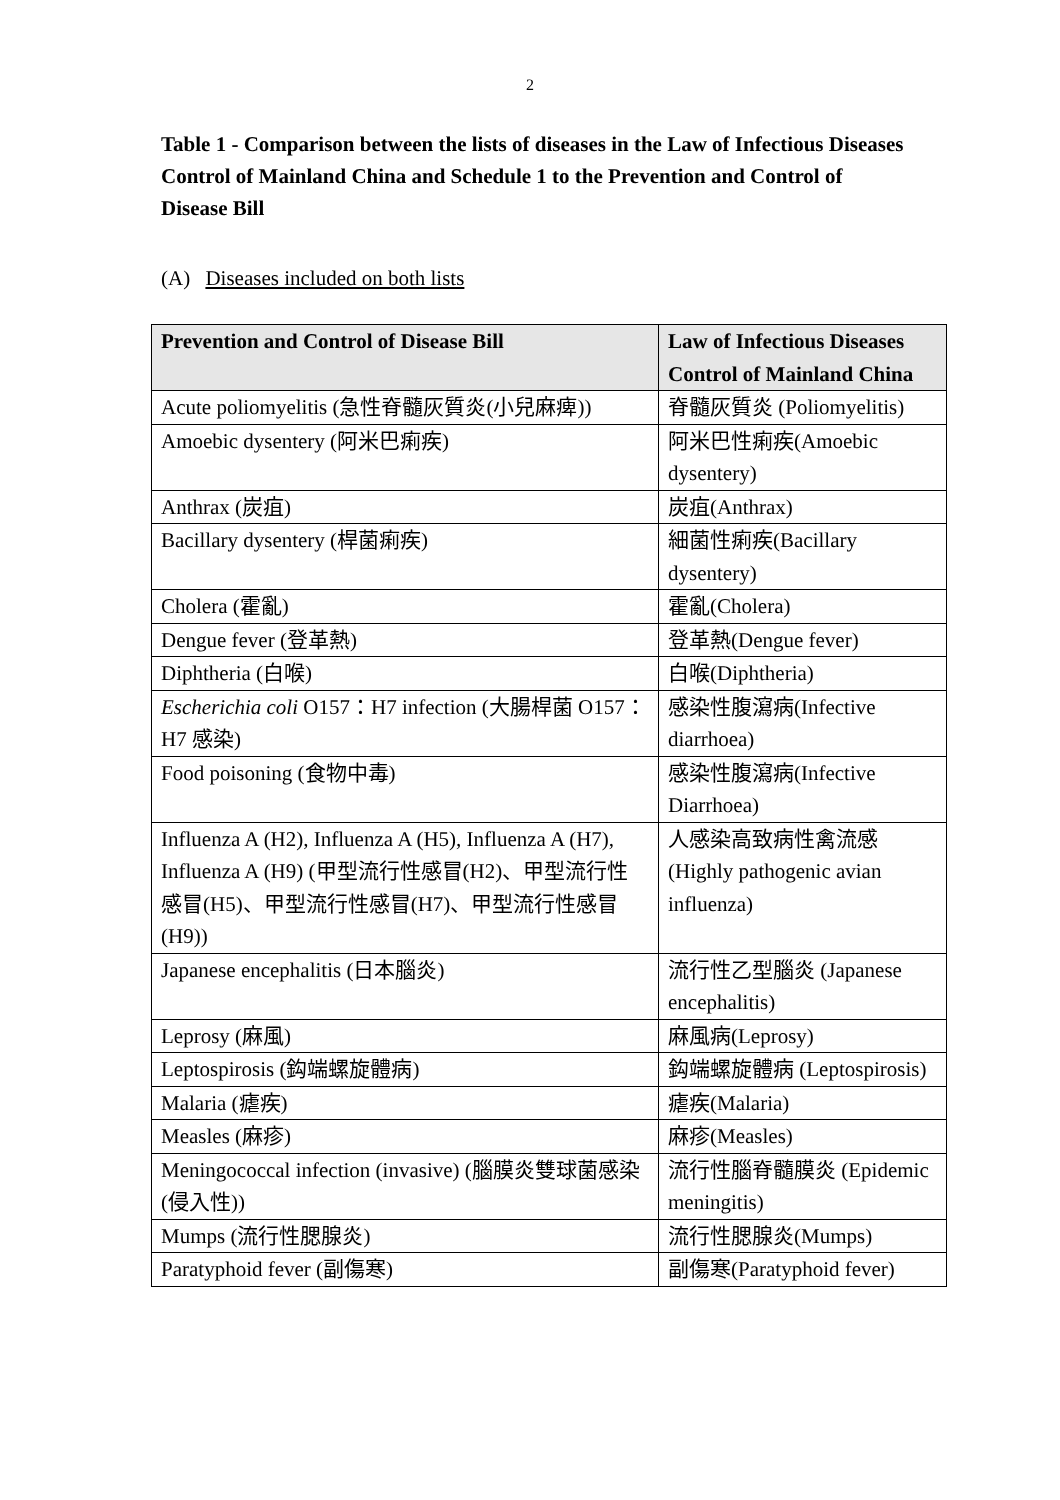2
Table 1 - Comparison between the lists of diseases in the Law of Infectious Diseases Control of Mainland China and Schedule 1 to the Prevention and Control of Disease Bill
(A) Diseases included on both lists
| Prevention and Control of Disease Bill | Law of Infectious Diseases Control of Mainland China |
| --- | --- |
| Acute poliomyelitis (急性脊髓灰質炎(小兒麻痺)) | 脊髓灰質炎 (Poliomyelitis) |
| Amoebic dysentery (阿米巴痢疾) | 阿米巴性痢疾(Amoebic dysentery) |
| Anthrax (炭疽) | 炭疽(Anthrax) |
| Bacillary dysentery (桿菌痢疾) | 細菌性痢疾(Bacillary dysentery) |
| Cholera (霍亂) | 霍亂(Cholera) |
| Dengue fever (登革熱) | 登革熱(Dengue fever) |
| Diphtheria (白喉) | 白喉(Diphtheria) |
| Escherichia coli O157：H7 infection (大腸桿菌 O157：H7 感染) | 感染性腹瀉病(Infective diarrhoea) |
| Food poisoning (食物中毒) | 感染性腹瀉病(Infective Diarrhoea) |
| Influenza A (H2), Influenza A (H5), Influenza A (H7), Influenza A (H9) (甲型流行性感冒(H2)、甲型流行性感冒(H5)、甲型流行性感冒(H7)、甲型流行性感冒(H9)) | 人感染高致病性禽流感 (Highly pathogenic avian influenza) |
| Japanese encephalitis (日本腦炎) | 流行性乙型腦炎 (Japanese encephalitis) |
| Leprosy (麻風) | 麻風病(Leprosy) |
| Leptospirosis (鈎端螺旋體病) | 鈎端螺旋體病 (Leptospirosis) |
| Malaria (瘧疾) | 瘧疾(Malaria) |
| Measles (麻疹) | 麻疹(Measles) |
| Meningococcal infection (invasive) (腦膜炎雙球菌感染(侵入性)) | 流行性腦脊髓膜炎 (Epidemic meningitis) |
| Mumps (流行性腮腺炎) | 流行性腮腺炎(Mumps) |
| Paratyphoid fever (副傷寒) | 副傷寒(Paratyphoid fever) |